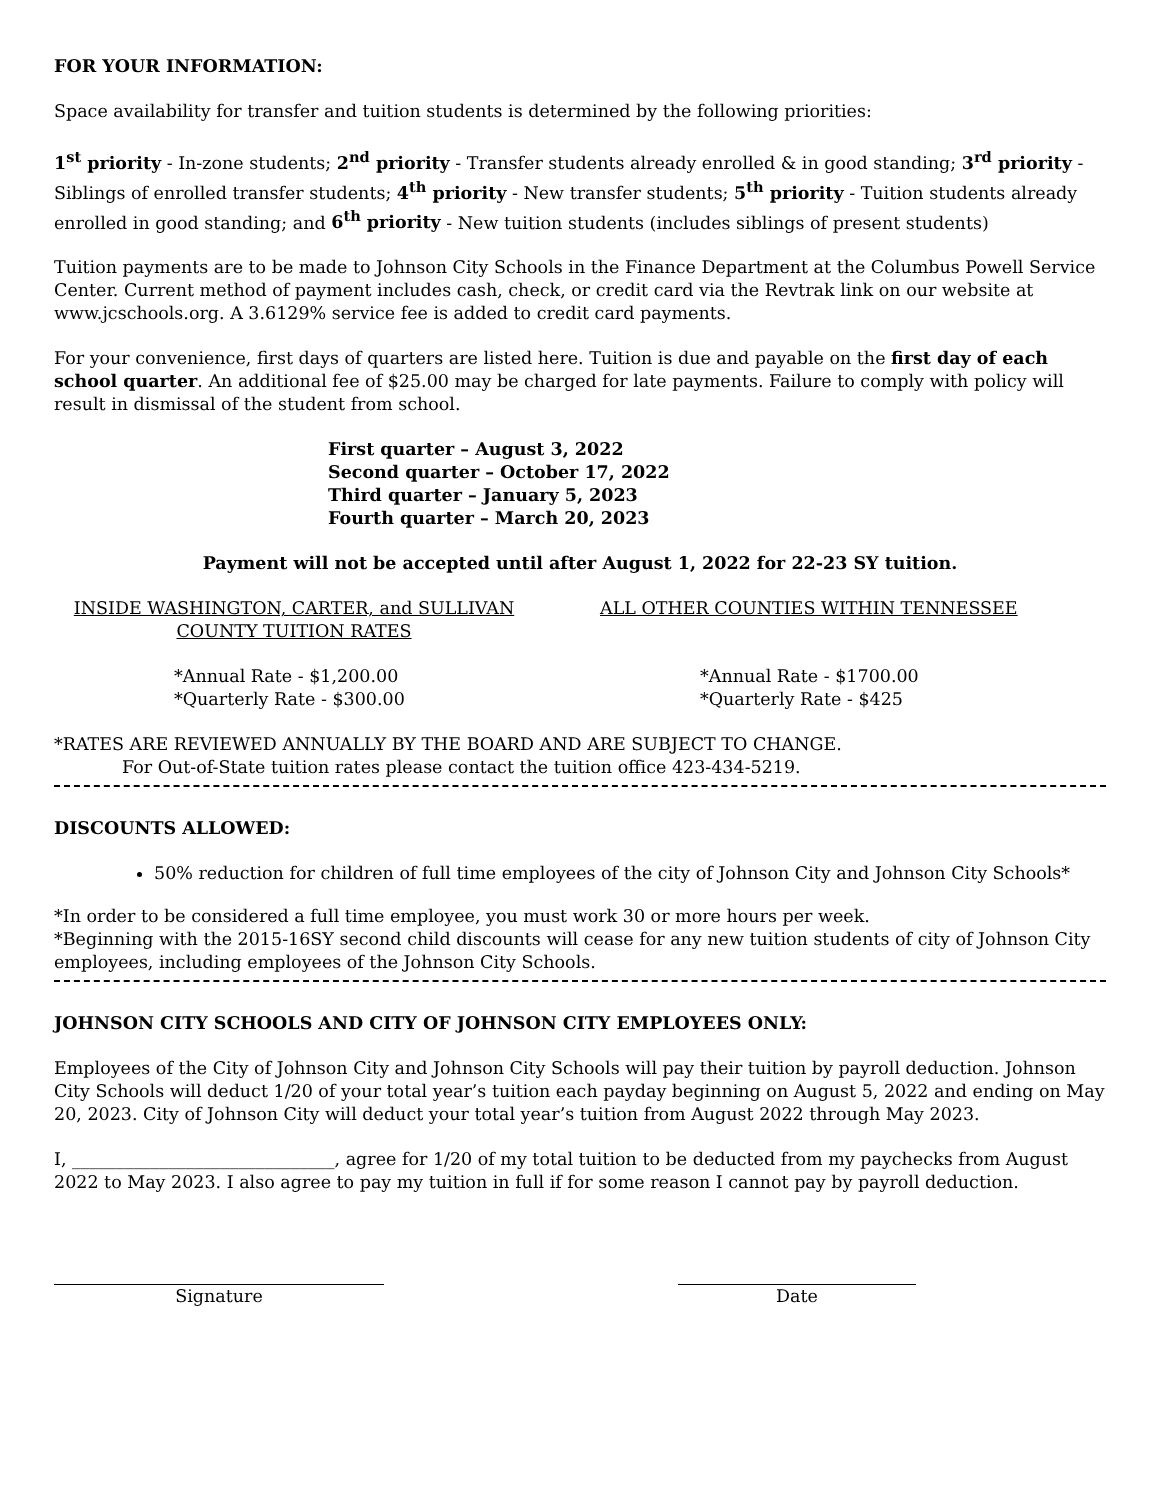FOR YOUR INFORMATION:
Space availability for transfer and tuition students is determined by the following priorities:
1<sup>st</sup> priority - In-zone students; 2<sup>nd</sup> priority - Transfer students already enrolled & in good standing; 3<sup>rd</sup> priority - Siblings of enrolled transfer students; 4<sup>th</sup> priority - New transfer students; 5<sup>th</sup> priority - Tuition students already enrolled in good standing; and 6<sup>th</sup> priority - New tuition students (includes siblings of present students)
Tuition payments are to be made to Johnson City Schools in the Finance Department at the Columbus Powell Service Center. Current method of payment includes cash, check, or credit card via the Revtrak link on our website at www.jcschools.org. A 3.6129% service fee is added to credit card payments.
For your convenience, first days of quarters are listed here. Tuition is due and payable on the first day of each school quarter. An additional fee of $25.00 may be charged for late payments. Failure to comply with policy will result in dismissal of the student from school.
First quarter – August 3, 2022
Second quarter – October 17, 2022
Third quarter – January 5, 2023
Fourth quarter – March 20, 2023
Payment will not be accepted until after August 1, 2022 for 22-23 SY tuition.
INSIDE WASHINGTON, CARTER, and SULLIVAN COUNTY TUITION RATES
*Annual Rate - $1,200.00
*Quarterly Rate - $300.00
ALL OTHER COUNTIES WITHIN TENNESSEE
*Annual Rate - $1700.00
*Quarterly Rate - $425
*RATES ARE REVIEWED ANNUALLY BY THE BOARD AND ARE SUBJECT TO CHANGE.
For Out-of-State tuition rates please contact the tuition office 423-434-5219.
DISCOUNTS ALLOWED:
50% reduction for children of full time employees of the city of Johnson City and Johnson City Schools*
*In order to be considered a full time employee, you must work 30 or more hours per week.
*Beginning with the 2015-16SY second child discounts will cease for any new tuition students of city of Johnson City employees, including employees of the Johnson City Schools.
JOHNSON CITY SCHOOLS AND CITY OF JOHNSON CITY EMPLOYEES ONLY:
Employees of the City of Johnson City and Johnson City Schools will pay their tuition by payroll deduction. Johnson City Schools will deduct 1/20 of your total year’s tuition each payday beginning on August 5, 2022 and ending on May 20, 2023. City of Johnson City will deduct your total year’s tuition from August 2022 through May 2023.
I, ______________________________, agree for 1/20 of my total tuition to be deducted from my paychecks from August 2022 to May 2023. I also agree to pay my tuition in full if for some reason I cannot pay by payroll deduction.
Signature Date